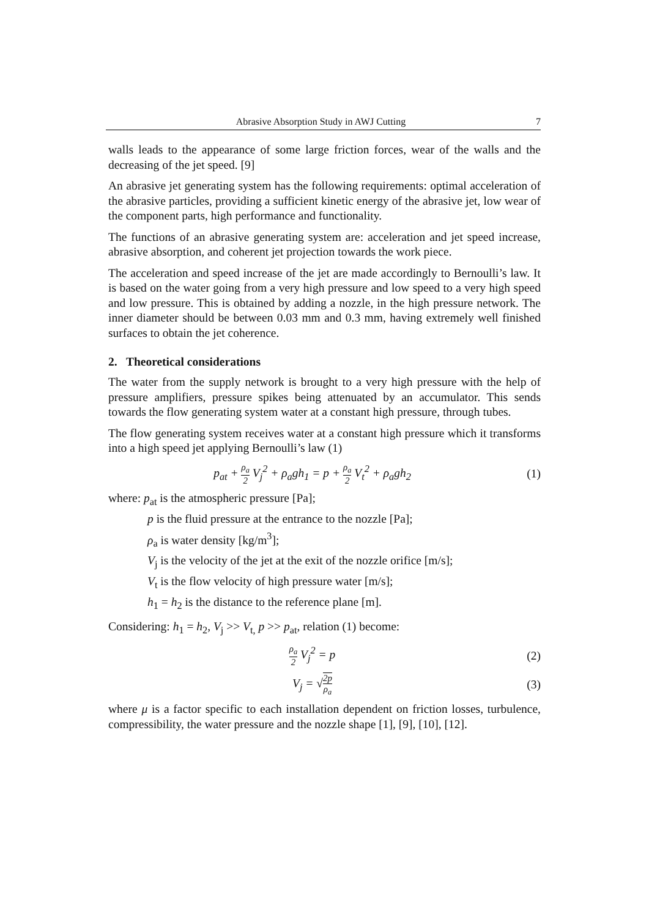Abrasive Absorption Study in AWJ Cutting 7
walls leads to the appearance of some large friction forces, wear of the walls and the decreasing of the jet speed. [9]
An abrasive jet generating system has the following requirements: optimal acceleration of the abrasive particles, providing a sufficient kinetic energy of the abrasive jet, low wear of the component parts, high performance and functionality.
The functions of an abrasive generating system are: acceleration and jet speed increase, abrasive absorption, and coherent jet projection towards the work piece.
The acceleration and speed increase of the jet are made accordingly to Bernoulli’s law. It is based on the water going from a very high pressure and low speed to a very high speed and low pressure. This is obtained by adding a nozzle, in the high pressure network. The inner diameter should be between 0.03 mm and 0.3 mm, having extremely well finished surfaces to obtain the jet coherence.
2. Theoretical considerations
The water from the supply network is brought to a very high pressure with the help of pressure amplifiers, pressure spikes being attenuated by an accumulator. This sends towards the flow generating system water at a constant high pressure, through tubes.
The flow generating system receives water at a constant high pressure which it transforms into a high speed jet applying Bernoulli’s law (1)
p<sub>at</sub> + ρ<sub>a</sub> 2 V<sub>j</sub><sup>2</sup> + ρ<sub>a</sub>gh<sub>1</sub> = p + ρ<sub>a</sub> 2 V<sub>t</sub><sup>2</sup> + ρ<sub>a</sub>gh<sub>2</sub> (1)
where: p<sub>at</sub> is the atmospheric pressure [Pa];
p is the fluid pressure at the entrance to the nozzle [Pa];
ρ<sub>a</sub> is water density [kg/m<sup>3</sup>];
V<sub>j</sub> is the velocity of the jet at the exit of the nozzle orifice [m/s];
V<sub>t</sub> is the flow velocity of high pressure water [m/s];
h<sub>1</sub> = h<sub>2</sub> is the distance to the reference plane [m].
Considering: h<sub>1</sub> = h<sub>2</sub>, V<sub>j</sub> >> V<sub>t,</sub> p >> p<sub>at</sub>, relation (1) become:
ρ<sub>a</sub> 2 V<sub>j</sub><sup>2</sup> = p (2)
V<sub>j</sub> = √2p ρ<sub>a</sub> (3)
where μ is a factor specific to each installation dependent on friction losses, turbulence, compressibility, the water pressure and the nozzle shape [1], [9], [10], [12].